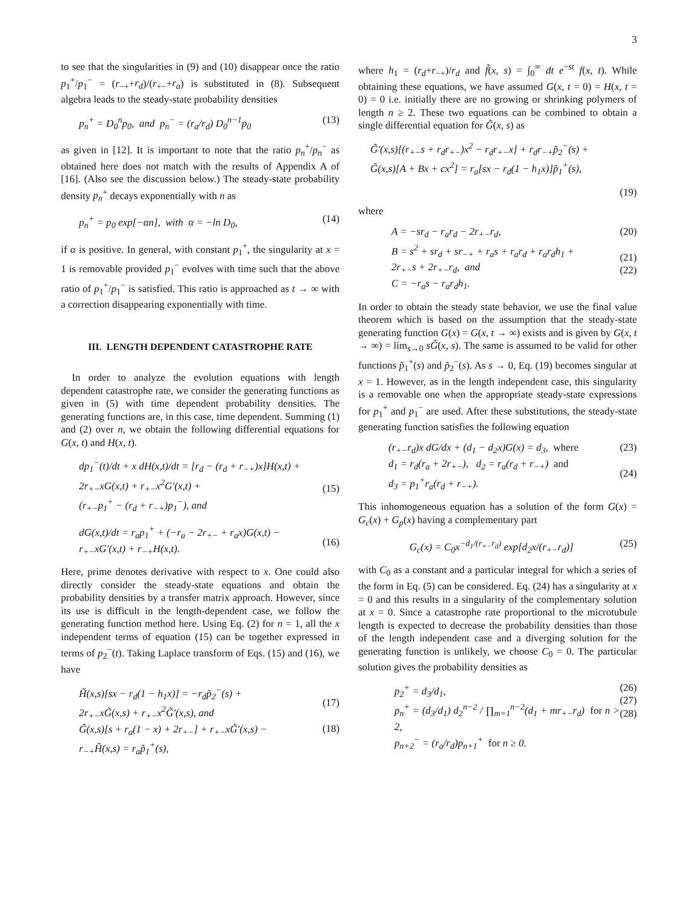3
to see that the singularities in (9) and (10) disappear once the ratio p<sub>1</sub><sup>+</sup>/p<sub>1</sub><sup>−</sup> = (r<sub>−+</sub>+r<sub>d</sub>)/(r<sub>+−</sub>+r<sub>a</sub>) is substituted in (8). Subsequent algebra leads to the steady-state probability densities
p<sub>n</sub><sup>+</sup> = D<sub>0</sub><sup>n</sup>p<sub>0</sub>, and p<sub>n</sub><sup>−</sup> = (r<sub>a</sub>/r<sub>d</sub>) D<sub>0</sub><sup>n−1</sup>p<sub>0</sub> (13)
as given in [12]. It is important to note that the ratio p<sub>n</sub><sup>+</sup>/p<sub>n</sub><sup>−</sup> as obtained here does not match with the results of Appendix A of [16]. (Also see the discussion below.) The steady-state probability density p<sub>n</sub><sup>+</sup> decays exponentially with n as
p<sub>n</sub><sup>+</sup> = p<sub>0</sub> exp[−αn], with α = −ln D<sub>0</sub>, (14)
if α is positive. In general, with constant p<sub>1</sub><sup>+</sup>, the singularity at x = 1 is removable provided p<sub>1</sub><sup>−</sup> evolves with time such that the above ratio of p<sub>1</sub><sup>+</sup>/p<sub>1</sub><sup>−</sup> is satisfied. This ratio is approached as t → ∞ with a correction disappearing exponentially with time.
III. LENGTH DEPENDENT CATASTROPHE RATE
In order to analyze the evolution equations with length dependent catastrophe rate, we consider the generating functions as given in (5) with time dependent probability densities. The generating functions are, in this case, time dependent. Summing (1) and (2) over n, we obtain the following differential equations for G(x, t) and H(x, t).
dp<sub>1</sub><sup>−</sup>(t)/dt + x dH(x,t)/dt = [r<sub>d</sub> − (r<sub>d</sub> + r<sub>−+</sub>)x]H(x,t) +
2r<sub>+−</sub>xG(x,t) + r<sub>+−</sub>x<sup>2</sup>G′(x,t) +
(r<sub>+−</sub>p<sub>1</sub><sup>+</sup> − (r<sub>d</sub> + r<sub>−+</sub>)p<sub>1</sub><sup>−</sup>), and
(15)
dG(x,t)/dt = r<sub>a</sub>p<sub>1</sub><sup>+</sup> + (−r<sub>a</sub> − 2r<sub>+−</sub> + r<sub>a</sub>x)G(x,t) −
r<sub>+−</sub>xG′(x,t) + r<sub>−+</sub>H(x,t).
(16)
Here, prime denotes derivative with respect to x. One could also directly consider the steady-state equations and obtain the probability densities by a transfer matrix approach. However, since its use is difficult in the length-dependent case, we follow the generating function method here. Using Eq. (2) for n = 1, all the x independent terms of equation (15) can be together expressed in terms of p<sub>2</sub><sup>−</sup>(t). Taking Laplace transform of Eqs. (15) and (16), we have
H̃(x,s)[sx − r<sub>d</sub>(1 − h<sub>1</sub>x)] = −r<sub>d</sub>p̃<sub>2</sub><sup>−</sup>(s) +
2r<sub>+−</sub>xG̃(x,s) + r<sub>+−</sub>x<sup>2</sup>G̃′(x,s), and
G̃(x,s)[s + r<sub>a</sub>(1 − x) + 2r<sub>+−</sub>] + r<sub>+−</sub>xG̃′(x,s) −
r<sub>−+</sub>H̃(x,s) = r<sub>a</sub>p̃<sub>1</sub><sup>+</sup>(s),
(17)
(18)
where h<sub>1</sub> = (r<sub>d</sub>+r<sub>−+</sub>)/r<sub>d</sub> and f̃(x, s) = ∫<sub>0</sub><sup>∞</sup> dt e<sup>−st</sup> f(x, t). While obtaining these equations, we have assumed G(x, t = 0) = H(x, t = 0) = 0 i.e. initially there are no growing or shrinking polymers of length n ≥ 2. These two equations can be combined to obtain a single differential equation for G̃(x, s) as
G̃′(x,s)[(r<sub>+−</sub>s + r<sub>d</sub>r<sub>+−</sub>)x<sup>2</sup> − r<sub>d</sub>r<sub>+−</sub>x] + r<sub>d</sub>r<sub>−+</sub>p̃<sub>2</sub><sup>−</sup>(s) +
G̃(x,s)[A + Bx + cx<sup>2</sup>] = r<sub>a</sub>[sx − r<sub>d</sub>(1 − h<sub>1</sub>x)]p̃<sub>1</sub><sup>+</sup>(s),
(19)
where
A = −sr<sub>d</sub> − r<sub>a</sub>r<sub>d</sub> − 2r<sub>+−</sub>r<sub>d</sub>,
B = s<sup>2</sup> + sr<sub>d</sub> + sr<sub>−+</sub> + r<sub>a</sub>s + r<sub>a</sub>r<sub>d</sub> + r<sub>a</sub>r<sub>d</sub>h<sub>1</sub> +
2r<sub>+−</sub>s + 2r<sub>+−</sub>r<sub>d</sub>, and
C = −r<sub>a</sub>s − r<sub>a</sub>r<sub>d</sub>h<sub>1</sub>. (20)
(21)
(22)
In order to obtain the steady state behavior, we use the final value theorem which is based on the assumption that the steady-state generating function G(x) = G(x, t → ∞) exists and is given by G(x, t → ∞) = lim<sub>s→0</sub> sG̃(x, s). The same is assumed to be valid for other functions p̃<sub>1</sub><sup>+</sup>(s) and p̃<sub>2</sub><sup>−</sup>(s). As s → 0, Eq. (19) becomes singular at x = 1. However, as in the length independent case, this singularity is a removable one when the appropriate steady-state expressions for p<sub>1</sub><sup>+</sup> and p<sub>1</sub><sup>−</sup> are used. After these substitutions, the steady-state generating function satisfies the following equation
(r<sub>+−</sub>r<sub>d</sub>)x dG/dx + (d<sub>1</sub> − d<sub>2</sub>x)G(x) = d<sub>3</sub>, where
d<sub>1</sub> = r<sub>d</sub>(r<sub>a</sub> + 2r<sub>+−</sub>), d<sub>2</sub> = r<sub>a</sub>(r<sub>d</sub> + r<sub>−+</sub>) and
d<sub>3</sub> = p<sub>1</sub><sup>+</sup>r<sub>a</sub>(r<sub>d</sub> + r<sub>−+</sub>). (23)
(24)
This inhomogeneous equation has a solution of the form G(x) = G<sub>c</sub>(x) + G<sub>p</sub>(x) having a complementary part
G<sub>c</sub>(x) = C<sub>0</sub>x<sup>−d<sub>1</sub>/(r<sub>+−</sub>r<sub>d</sub>)</sup> exp[d<sub>2</sub>x/(r<sub>+−</sub>r<sub>d</sub>)] (25)
with C<sub>0</sub> as a constant and a particular integral for which a series of the form in Eq. (5) can be considered. Eq. (24) has a singularity at x = 0 and this results in a singularity of the complementary solution at x = 0. Since a catastrophe rate proportional to the microtubule length is expected to decrease the probability densities than those of the length independent case and a diverging solution for the generating function is unlikely, we choose C<sub>0</sub> = 0. The particular solution gives the probability densities as
p<sub>2</sub><sup>+</sup> = d<sub>3</sub>/d<sub>1</sub>,
p<sub>n</sub><sup>+</sup> = (d<sub>3</sub>/d<sub>1</sub>) d<sub>2</sub><sup>n−2</sup> / ∏<sub>m=1</sub><sup>n−2</sup>(d<sub>1</sub> + mr<sub>+−</sub>r<sub>d</sub>) for n > 2,
p<sub>n+2</sub><sup>−</sup> = (r<sub>a</sub>/r<sub>d</sub>)p<sub>n+1</sub><sup>+</sup> for n ≥ 0. (26)
(27)
(28)